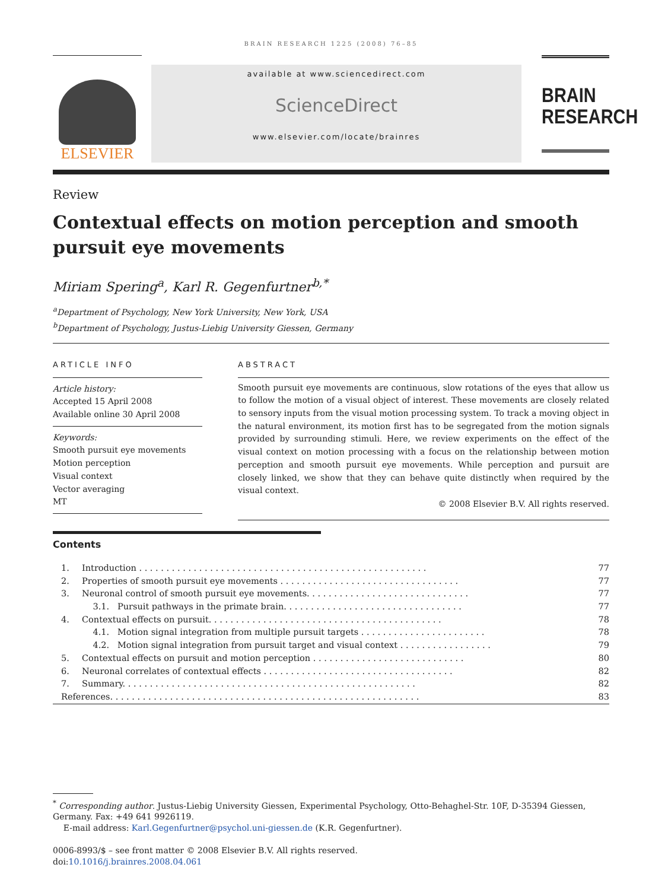BRAIN RESEARCH 1225 (2008) 76–85
ELSEVIER
available at www.sciencedirect.com
ScienceDirect
www.elsevier.com/locate/brainres
BRAIN RESEARCH
Review
Contextual effects on motion perception and smooth pursuit eye movements
Miriam Spering<sup>a</sup>, Karl R. Gegenfurtner<sup>b,*</sup>
<sup>a</sup> Department of Psychology, New York University, New York, USA
<sup>b</sup> Department of Psychology, Justus-Liebig University Giessen, Germany
ARTICLE INFO
Article history:
Accepted 15 April 2008
Available online 30 April 2008
Keywords:
Smooth pursuit eye movements
Motion perception
Visual context
Vector averaging
MT
ABSTRACT
Smooth pursuit eye movements are continuous, slow rotations of the eyes that allow us to follow the motion of a visual object of interest. These movements are closely related to sensory inputs from the visual motion processing system. To track a moving object in the natural environment, its motion first has to be segregated from the motion signals provided by surrounding stimuli. Here, we review experiments on the effect of the visual context on motion processing with a focus on the relationship between motion perception and smooth pursuit eye movements. While perception and pursuit are closely linked, we show that they can behave quite distinctly when required by the visual context.
© 2008 Elsevier B.V. All rights reserved.
Contents
| 1. | Introduction . . . . . . . . . . . . . . . . . . . . . . . . . . . . . . . . . . . . . . . . . . . . . . . . . . . . . | 77 |
| 2. | Properties of smooth pursuit eye movements . . . . . . . . . . . . . . . . . . . . . . . . . . . . . . . . . | 77 |
| 3. | Neuronal control of smooth pursuit eye movements. . . . . . . . . . . . . . . . . . . . . . . . . . . . . . | 77 |
| | 3.1. Pursuit pathways in the primate brain. . . . . . . . . . . . . . . . . . . . . . . . . . . . . . . . . | 77 |
| 4. | Contextual effects on pursuit. . . . . . . . . . . . . . . . . . . . . . . . . . . . . . . . . . . . . . . . . . . | 78 |
| | 4.1. Motion signal integration from multiple pursuit targets . . . . . . . . . . . . . . . . . . . . . . . | 78 |
| | 4.2. Motion signal integration from pursuit target and visual context . . . . . . . . . . . . . . . . . | 79 |
| 5. | Contextual effects on pursuit and motion perception . . . . . . . . . . . . . . . . . . . . . . . . . . . . | 80 |
| 6. | Neuronal correlates of contextual effects . . . . . . . . . . . . . . . . . . . . . . . . . . . . . . . . . . . | 82 |
| 7. | Summary. . . . . . . . . . . . . . . . . . . . . . . . . . . . . . . . . . . . . . . . . . . . . . . . . . . . . . | 82 |
| References. . . . . . . . . . . . . . . . . . . . . . . . . . . . . . . . . . . . . . . . . . . . . . . . . . . . . . . . . | | 83 |
<sup>*</sup> Corresponding author. Justus-Liebig University Giessen, Experimental Psychology, Otto-Behaghel-Str. 10F, D-35394 Giessen, Germany. Fax: +49 641 9926119.
E-mail address: Karl.Gegenfurtner@psychol.uni-giessen.de (K.R. Gegenfurtner).
0006-8993/$ – see front matter © 2008 Elsevier B.V. All rights reserved.
doi:10.1016/j.brainres.2008.04.061